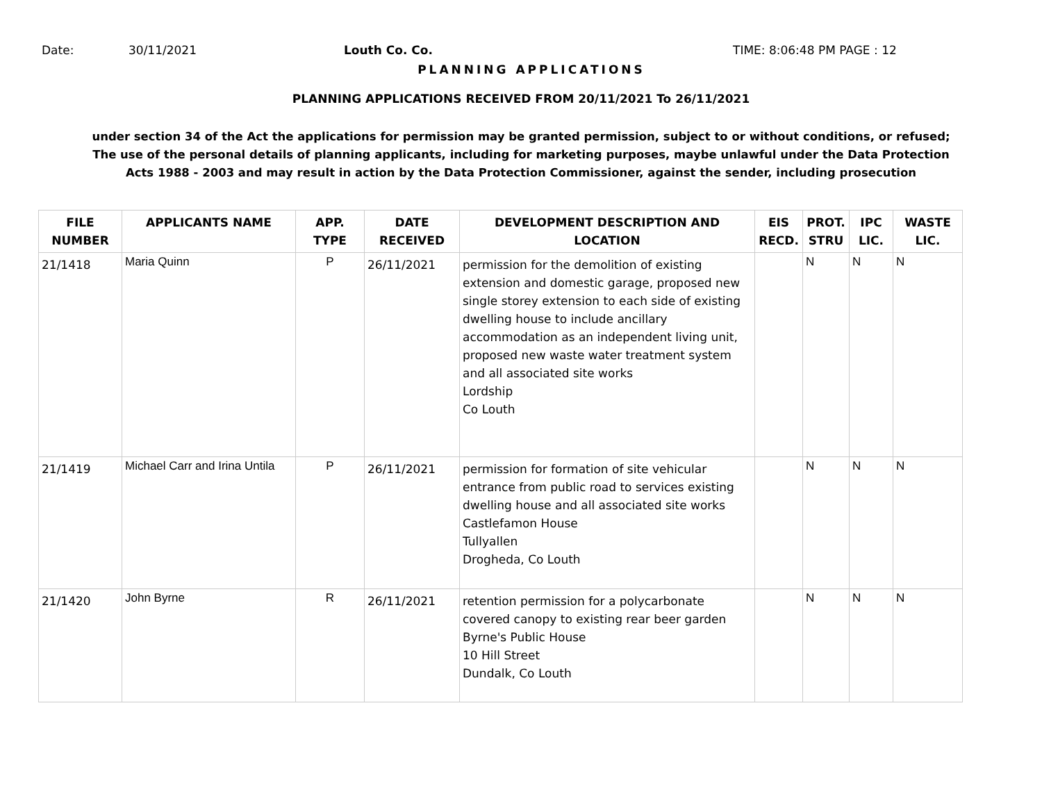Date: 30/11/2021 Louth Co. Co. TIME: 8:06:48 PM PAGE : 12
PLANNING APPLICATIONS
PLANNING APPLICATIONS RECEIVED FROM 20/11/2021 To 26/11/2021
under section 34 of the Act the applications for permission may be granted permission, subject to or without conditions, or refused;
The use of the personal details of planning applicants, including for marketing purposes, maybe unlawful under the Data Protection
Acts 1988 - 2003 and may result in action by the Data Protection Commissioner, against the sender, including prosecution
| FILE NUMBER | APPLICANTS NAME | APP. TYPE | DATE RECEIVED | DEVELOPMENT DESCRIPTION AND LOCATION | EIS RECD. | PROT. STRU | IPC LIC. | WASTE LIC. |
| --- | --- | --- | --- | --- | --- | --- | --- | --- |
| 21/1418 | Maria Quinn | P | 26/11/2021 | permission for the demolition of existing extension and domestic garage, proposed new single storey extension to each side of existing dwelling house to include ancillary accommodation as an independent living unit, proposed new waste water treatment system and all associated site works Lordship Co Louth | | N | N | N |
| 21/1419 | Michael Carr and Irina Untila | P | 26/11/2021 | permission for formation of site vehicular entrance from public road to services existing dwelling house and all associated site works Castlefamon House Tullyallen Drogheda, Co Louth | | N | N | N |
| 21/1420 | John Byrne | R | 26/11/2021 | retention permission for a polycarbonate covered canopy to existing rear beer garden Byrne's Public House 10 Hill Street Dundalk, Co Louth | | N | N | N |